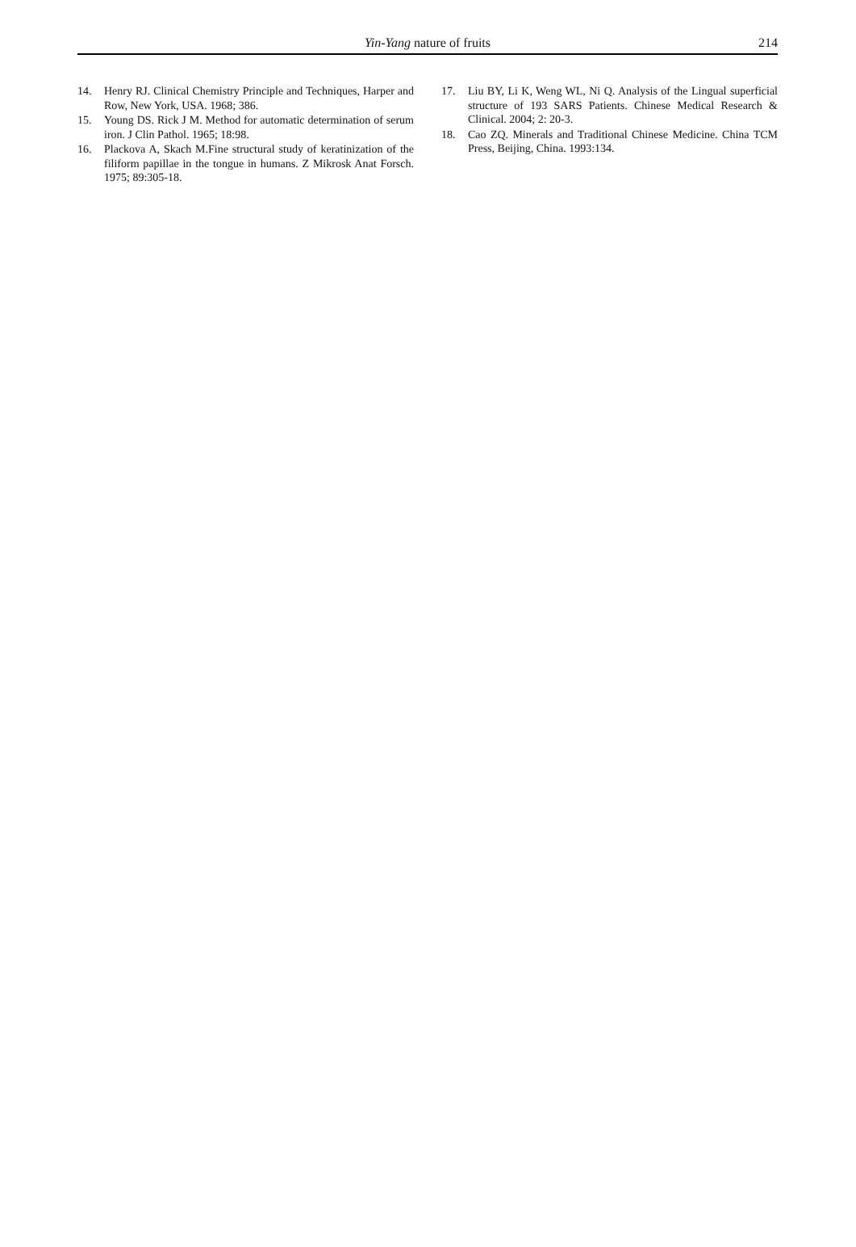Yin-Yang nature of fruits 214
14. Henry RJ. Clinical Chemistry Principle and Techniques, Harper and Row, New York, USA. 1968; 386.
15. Young DS. Rick J M. Method for automatic determination of serum iron. J Clin Pathol. 1965; 18:98.
16. Plackova A, Skach M.Fine structural study of keratinization of the filiform papillae in the tongue in humans. Z Mikrosk Anat Forsch. 1975; 89:305-18.
17. Liu BY, Li K, Weng WL, Ni Q. Analysis of the Lingual superficial structure of 193 SARS Patients. Chinese Medical Research & Clinical. 2004; 2: 20-3.
18. Cao ZQ. Minerals and Traditional Chinese Medicine. China TCM Press, Beijing, China. 1993:134.